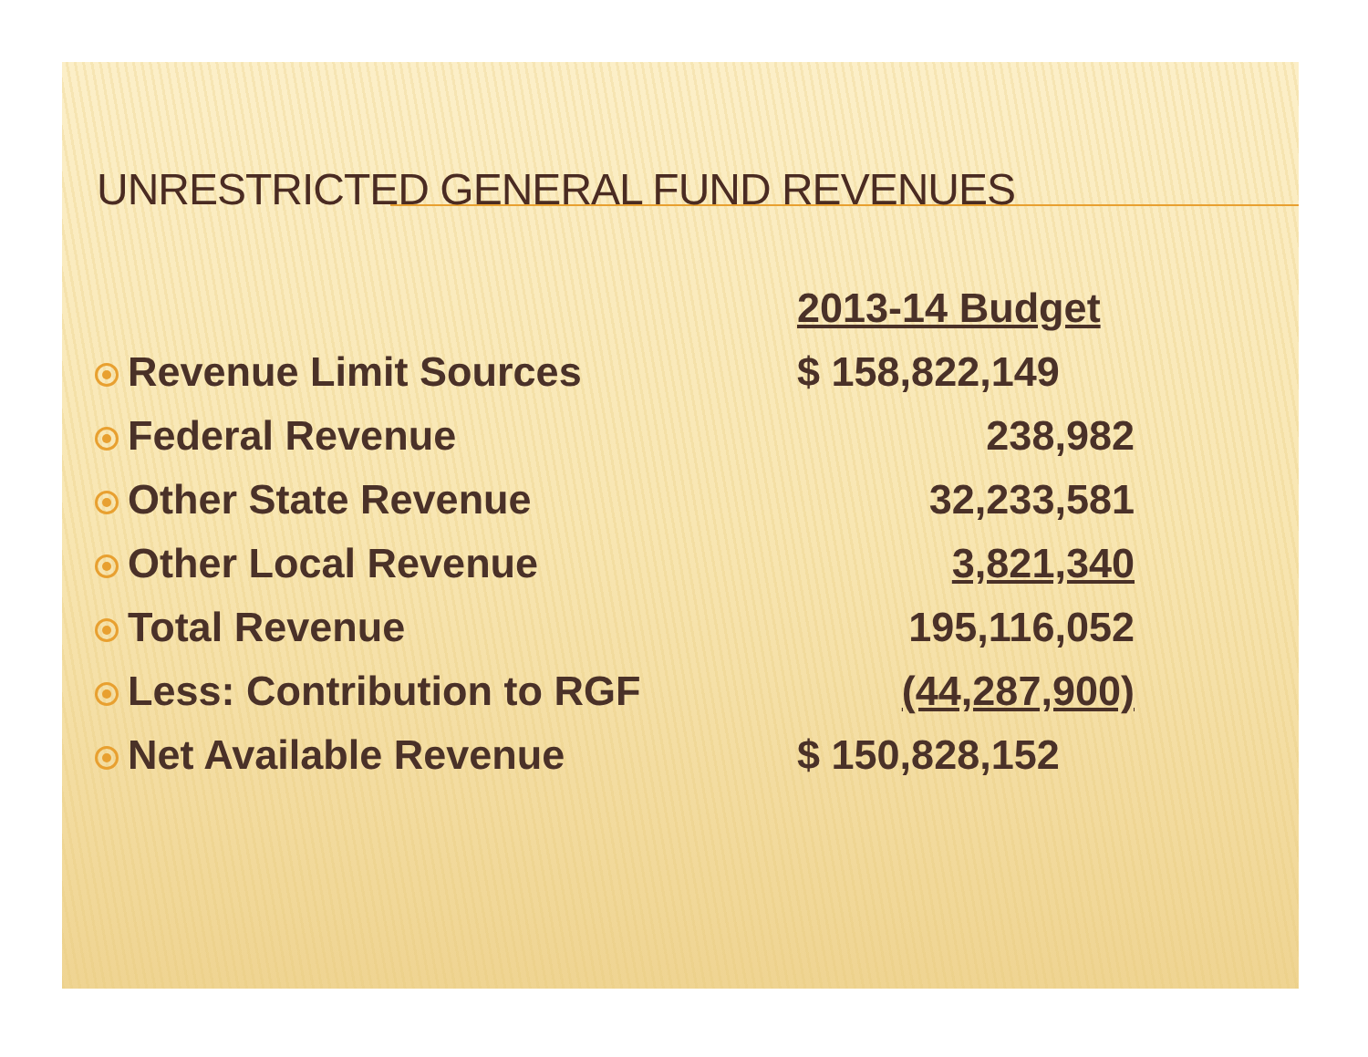UNRESTRICTED GENERAL FUND REVENUES
| | 2013-14 Budget |
| Revenue Limit Sources | $ 158,822,149 |
| Federal Revenue | 238,982 |
| Other State Revenue | 32,233,581 |
| Other Local Revenue | 3,821,340 |
| Total Revenue | 195,116,052 |
| Less: Contribution to RGF | (44,287,900) |
| Net Available Revenue | $ 150,828,152 |